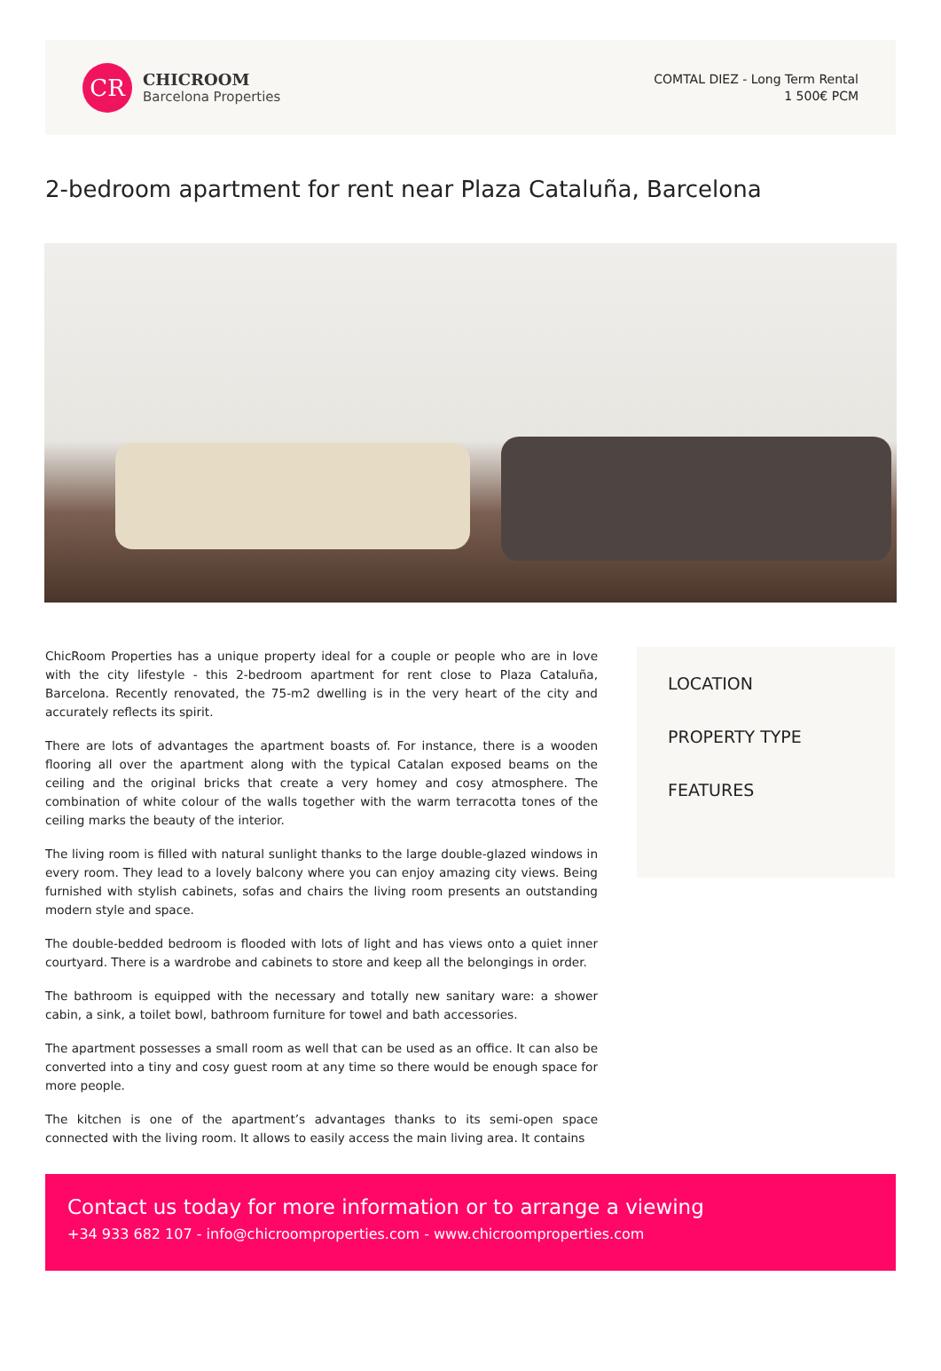CR
CHICROOM
Barcelona Properties
COMTAL DIEZ - Long Term Rental
1 500€ PCM
2-bedroom apartment for rent near Plaza Cataluña, Barcelona
ChicRoom Properties has a unique property ideal for a couple or people who are in love with the city lifestyle - this 2-bedroom apartment for rent close to Plaza Cataluña, Barcelona. Recently renovated, the 75-m2 dwelling is in the very heart of the city and accurately reflects its spirit.
There are lots of advantages the apartment boasts of. For instance, there is a wooden flooring all over the apartment along with the typical Catalan exposed beams on the ceiling and the original bricks that create a very homey and cosy atmosphere. The combination of white colour of the walls together with the warm terracotta tones of the ceiling marks the beauty of the interior.
The living room is filled with natural sunlight thanks to the large double-glazed windows in every room. They lead to a lovely balcony where you can enjoy amazing city views. Being furnished with stylish cabinets, sofas and chairs the living room presents an outstanding modern style and space.
The double-bedded bedroom is flooded with lots of light and has views onto a quiet inner courtyard. There is a wardrobe and cabinets to store and keep all the belongings in order.
The bathroom is equipped with the necessary and totally new sanitary ware: a shower cabin, a sink, a toilet bowl, bathroom furniture for towel and bath accessories.
The apartment possesses a small room as well that can be used as an office. It can also be converted into a tiny and cosy guest room at any time so there would be enough space for more people.
The kitchen is one of the apartment’s advantages thanks to its semi-open space connected with the living room. It allows to easily access the main living area. It contains
LOCATION
PROPERTY TYPE
FEATURES
Contact us today for more information or to arrange a viewing
+34 933 682 107 - info@chicroomproperties.com - www.chicroomproperties.com